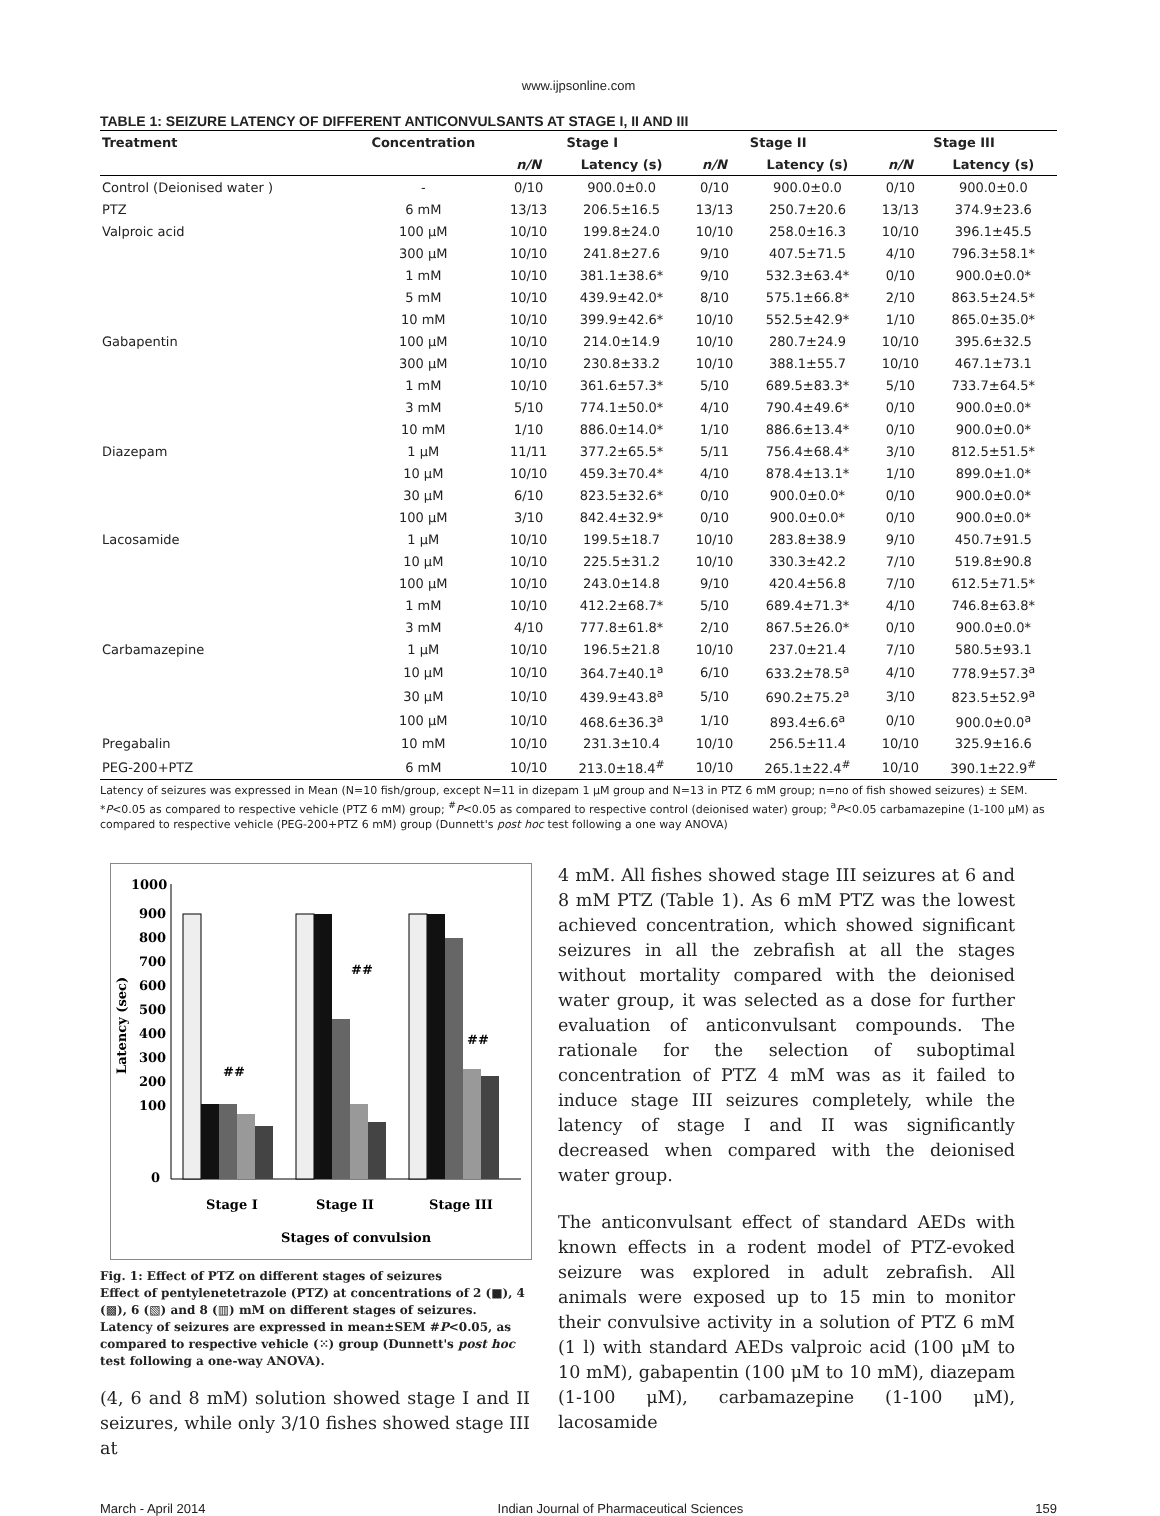www.ijpsonline.com
TABLE 1: SEIZURE LATENCY OF DIFFERENT ANTICONVULSANTS AT STAGE I, II AND III
| Treatment | Concentration | Stage I | | Stage II | | Stage III | |
| --- | --- | --- | --- | --- | --- | --- | --- |
| | | n/N | Latency (s) | n/N | Latency (s) | n/N | Latency (s) |
| Control (Deionised water ) | - | 0/10 | 900.0±0.0 | 0/10 | 900.0±0.0 | 0/10 | 900.0±0.0 |
| PTZ | 6 mM | 13/13 | 206.5±16.5 | 13/13 | 250.7±20.6 | 13/13 | 374.9±23.6 |
| Valproic acid | 100 μM | 10/10 | 199.8±24.0 | 10/10 | 258.0±16.3 | 10/10 | 396.1±45.5 |
| | 300 μM | 10/10 | 241.8±27.6 | 9/10 | 407.5±71.5 | 4/10 | 796.3±58.1* |
| | 1 mM | 10/10 | 381.1±38.6* | 9/10 | 532.3±63.4* | 0/10 | 900.0±0.0* |
| | 5 mM | 10/10 | 439.9±42.0* | 8/10 | 575.1±66.8* | 2/10 | 863.5±24.5* |
| | 10 mM | 10/10 | 399.9±42.6* | 10/10 | 552.5±42.9* | 1/10 | 865.0±35.0* |
| Gabapentin | 100 μM | 10/10 | 214.0±14.9 | 10/10 | 280.7±24.9 | 10/10 | 395.6±32.5 |
| | 300 μM | 10/10 | 230.8±33.2 | 10/10 | 388.1±55.7 | 10/10 | 467.1±73.1 |
| | 1 mM | 10/10 | 361.6±57.3* | 5/10 | 689.5±83.3* | 5/10 | 733.7±64.5* |
| | 3 mM | 5/10 | 774.1±50.0* | 4/10 | 790.4±49.6* | 0/10 | 900.0±0.0* |
| | 10 mM | 1/10 | 886.0±14.0* | 1/10 | 886.6±13.4* | 0/10 | 900.0±0.0* |
| Diazepam | 1 μM | 11/11 | 377.2±65.5* | 5/11 | 756.4±68.4* | 3/10 | 812.5±51.5* |
| | 10 μM | 10/10 | 459.3±70.4* | 4/10 | 878.4±13.1* | 1/10 | 899.0±1.0* |
| | 30 μM | 6/10 | 823.5±32.6* | 0/10 | 900.0±0.0* | 0/10 | 900.0±0.0* |
| | 100 μM | 3/10 | 842.4±32.9* | 0/10 | 900.0±0.0* | 0/10 | 900.0±0.0* |
| Lacosamide | 1 μM | 10/10 | 199.5±18.7 | 10/10 | 283.8±38.9 | 9/10 | 450.7±91.5 |
| | 10 μM | 10/10 | 225.5±31.2 | 10/10 | 330.3±42.2 | 7/10 | 519.8±90.8 |
| | 100 μM | 10/10 | 243.0±14.8 | 9/10 | 420.4±56.8 | 7/10 | 612.5±71.5* |
| | 1 mM | 10/10 | 412.2±68.7* | 5/10 | 689.4±71.3* | 4/10 | 746.8±63.8* |
| | 3 mM | 4/10 | 777.8±61.8* | 2/10 | 867.5±26.0* | 0/10 | 900.0±0.0* |
| Carbamazepine | 1 μM | 10/10 | 196.5±21.8 | 10/10 | 237.0±21.4 | 7/10 | 580.5±93.1 |
| | 10 μM | 10/10 | 364.7±40.1<sup>a</sup> | 6/10 | 633.2±78.5<sup>a</sup> | 4/10 | 778.9±57.3<sup>a</sup> |
| | 30 μM | 10/10 | 439.9±43.8<sup>a</sup> | 5/10 | 690.2±75.2<sup>a</sup> | 3/10 | 823.5±52.9<sup>a</sup> |
| | 100 μM | 10/10 | 468.6±36.3<sup>a</sup> | 1/10 | 893.4±6.6<sup>a</sup> | 0/10 | 900.0±0.0<sup>a</sup> |
| Pregabalin | 10 mM | 10/10 | 231.3±10.4 | 10/10 | 256.5±11.4 | 10/10 | 325.9±16.6 |
| PEG-200+PTZ | 6 mM | 10/10 | 213.0±18.4<sup>#</sup> | 10/10 | 265.1±22.4<sup>#</sup> | 10/10 | 390.1±22.9<sup>#</sup> |
Latency of seizures was expressed in Mean (N=10 fish/group, except N=11 in dizepam 1 μM group and N=13 in PTZ 6 mM group; n=no of fish showed seizures) ± SEM. *P<0.05 as compared to respective vehicle (PTZ 6 mM) group; <sup>#</sup>P<0.05 as compared to respective control (deionised water) group; <sup>a</sup>P<0.05 carbamazepine (1-100 μM) as compared to respective vehicle (PEG-200+PTZ 6 mM) group (Dunnett's post hoc test following a one way ANOVA)
1000
900
800
700
600
500
400
300
200
100
0
Latency (sec)
##
##
##
Stage I
Stage II
Stage III
Stages of convulsion
Fig. 1: Effect of PTZ on different stages of seizures
Effect of pentylenetetrazole (PTZ) at concentrations of 2 (■), 4 (▩), 6 (▧) and 8 (▥) mM on different stages of seizures. Latency of seizures are expressed in mean±SEM #P<0.05, as compared to respective vehicle (⁙) group (Dunnett's post hoc test following a one-way ANOVA).
(4, 6 and 8 mM) solution showed stage I and II seizures, while only 3/10 fishes showed stage III at
4 mM. All fishes showed stage III seizures at 6 and 8 mM PTZ (Table 1). As 6 mM PTZ was the lowest achieved concentration, which showed significant seizures in all the zebrafish at all the stages without mortality compared with the deionised water group, it was selected as a dose for further evaluation of anticonvulsant compounds. The rationale for the selection of suboptimal concentration of PTZ 4 mM was as it failed to induce stage III seizures completely, while the latency of stage I and II was significantly decreased when compared with the deionised water group.
The anticonvulsant effect of standard AEDs with known effects in a rodent model of PTZ-evoked seizure was explored in adult zebrafish. All animals were exposed up to 15 min to monitor their convulsive activity in a solution of PTZ 6 mM (1 l) with standard AEDs valproic acid (100 μM to 10 mM), gabapentin (100 μM to 10 mM), diazepam (1-100 μM), carbamazepine (1-100 μM), lacosamide
March - April 2014 Indian Journal of Pharmaceutical Sciences 159